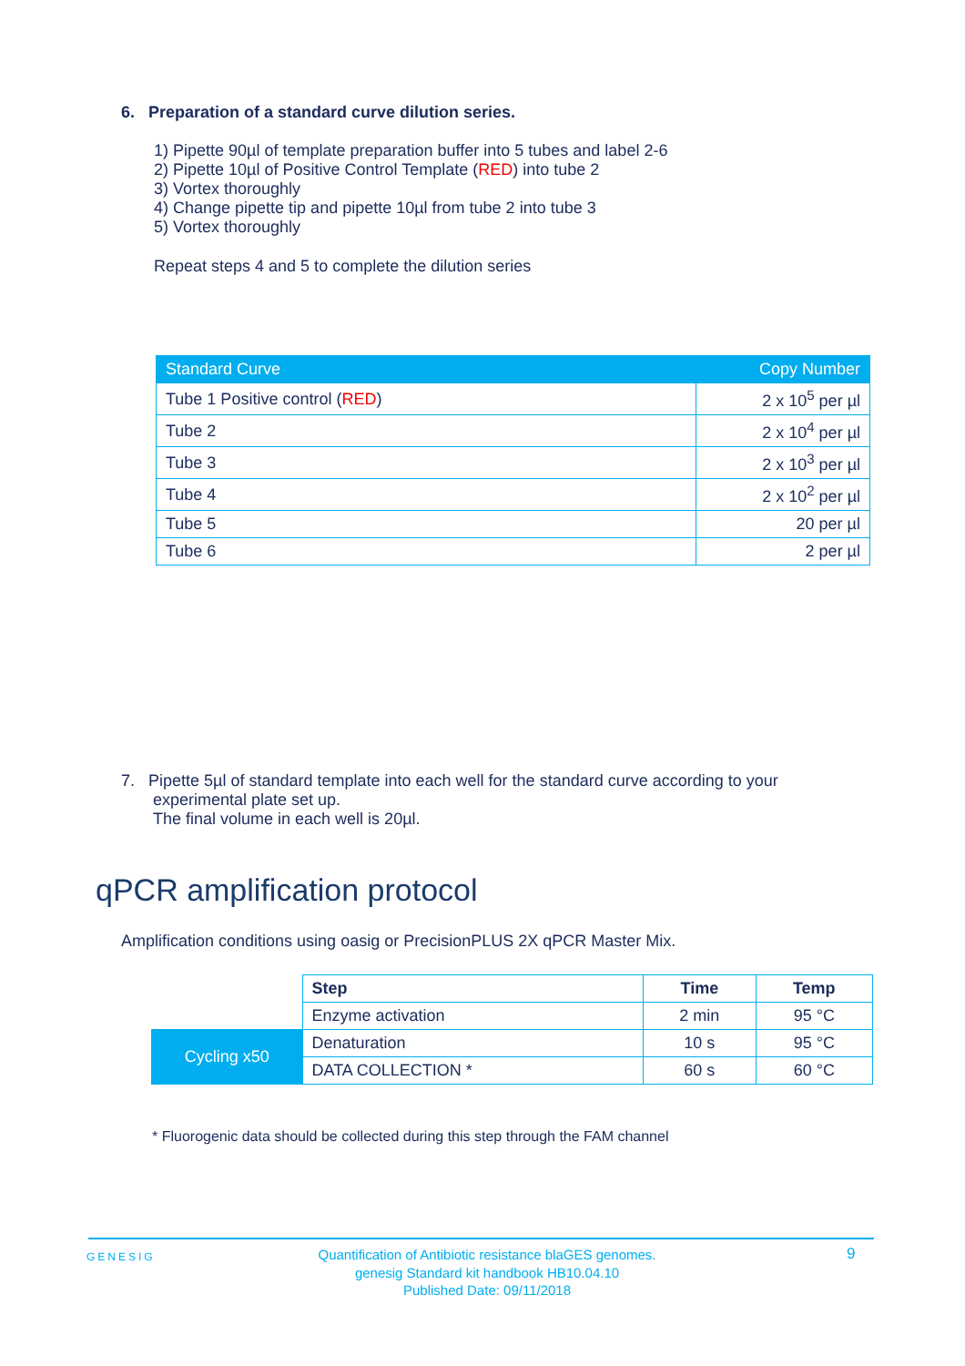6. Preparation of a standard curve dilution series.
1) Pipette 90µl of template preparation buffer into 5 tubes and label 2-6
2) Pipette 10µl of Positive Control Template (RED) into tube 2
3) Vortex thoroughly
4) Change pipette tip and pipette 10µl from tube 2 into tube 3
5) Vortex thoroughly
Repeat steps 4 and 5 to complete the dilution series
| Standard Curve | Copy Number |
| --- | --- |
| Tube 1 Positive control ( RED ) | 2 x 10<sup>5</sup> per µl |
| Tube 2 | 2 x 10<sup>4</sup> per µl |
| Tube 3 | 2 x 10<sup>3</sup> per µl |
| Tube 4 | 2 x 10<sup>2</sup> per µl |
| Tube 5 | 20 per µl |
| Tube 6 | 2 per µl |
7. Pipette 5µl of standard template into each well for the standard curve according to your
experimental plate set up.
The final volume in each well is 20µl.
qPCR amplification protocol
Amplification conditions using oasig or PrecisionPLUS 2X qPCR Master Mix.
| | Step | Time | Temp |
| | Enzyme activation | 2 min | 95 °C |
| Cycling x50 | Denaturation | 10 s | 95 °C |
| | DATA COLLECTION * | 60 s | 60 °C |
* Fluorogenic data should be collected during this step through the FAM channel
GENESIG
Quantification of Antibiotic resistance blaGES genomes.
genesig Standard kit handbook HB10.04.10
Published Date: 09/11/2018
9